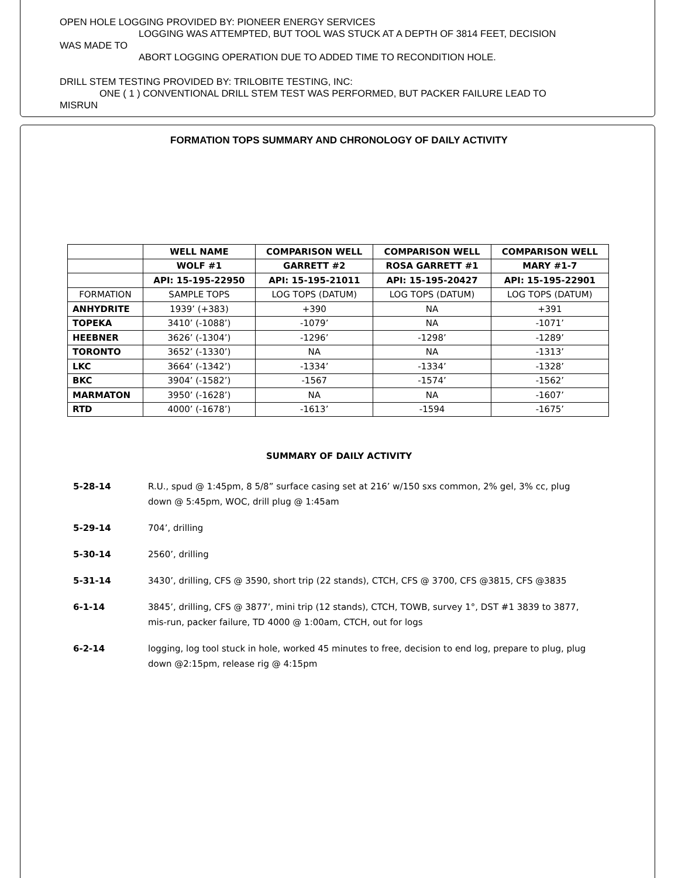OPEN HOLE LOGGING PROVIDED BY: PIONEER ENERGY SERVICES
LOGGING WAS ATTEMPTED, BUT TOOL WAS STUCK AT A DEPTH OF 3814 FEET, DECISION
WAS MADE TO
ABORT LOGGING OPERATION DUE TO ADDED TIME TO RECONDITION HOLE.
DRILL STEM TESTING PROVIDED BY: TRILOBITE TESTING, INC:
ONE ( 1 ) CONVENTIONAL DRILL STEM TEST WAS PERFORMED, BUT PACKER FAILURE LEAD TO
MISRUN
FORMATION TOPS SUMMARY AND CHRONOLOGY OF DAILY ACTIVITY
| | WELL NAME | COMPARISON WELL | COMPARISON WELL | COMPARISON WELL |
| --- | --- | --- | --- | --- |
| | WOLF #1 | GARRETT #2 | ROSA GARRETT #1 | MARY #1-7 |
| | API: 15-195-22950 | API: 15-195-21011 | API: 15-195-20427 | API: 15-195-22901 |
| FORMATION | SAMPLE TOPS | LOG TOPS (DATUM) | LOG TOPS (DATUM) | LOG TOPS (DATUM) |
| ANHYDRITE | 1939’ (+383) | +390 | NA | +391 |
| TOPEKA | 3410’ (-1088’) | -1079’ | NA | -1071’ |
| HEEBNER | 3626’ (-1304’) | -1296’ | -1298’ | -1289’ |
| TORONTO | 3652’ (-1330’) | NA | NA | -1313’ |
| LKC | 3664’ (-1342’) | -1334’ | -1334’ | -1328’ |
| BKC | 3904’ (-1582’) | -1567 | -1574’ | -1562’ |
| MARMATON | 3950’ (-1628’) | NA | NA | -1607’ |
| RTD | 4000’ (-1678’) | -1613’ | -1594 | -1675’ |
SUMMARY OF DAILY ACTIVITY
5-28-14 R.U., spud @ 1:45pm, 8 5/8” surface casing set at 216’ w/150 sxs common, 2% gel, 3% cc, plug down @ 5:45pm, WOC, drill plug @ 1:45am
5-29-14 704’, drilling
5-30-14 2560’, drilling
5-31-14 3430’, drilling, CFS @ 3590, short trip (22 stands), CTCH, CFS @ 3700, CFS @3815, CFS @3835
6-1-14 3845’, drilling, CFS @ 3877’, mini trip (12 stands), CTCH, TOWB, survey 1°, DST #1 3839 to 3877, mis-run, packer failure, TD 4000 @ 1:00am, CTCH, out for logs
6-2-14 logging, log tool stuck in hole, worked 45 minutes to free, decision to end log, prepare to plug, plug down @2:15pm, release rig @ 4:15pm